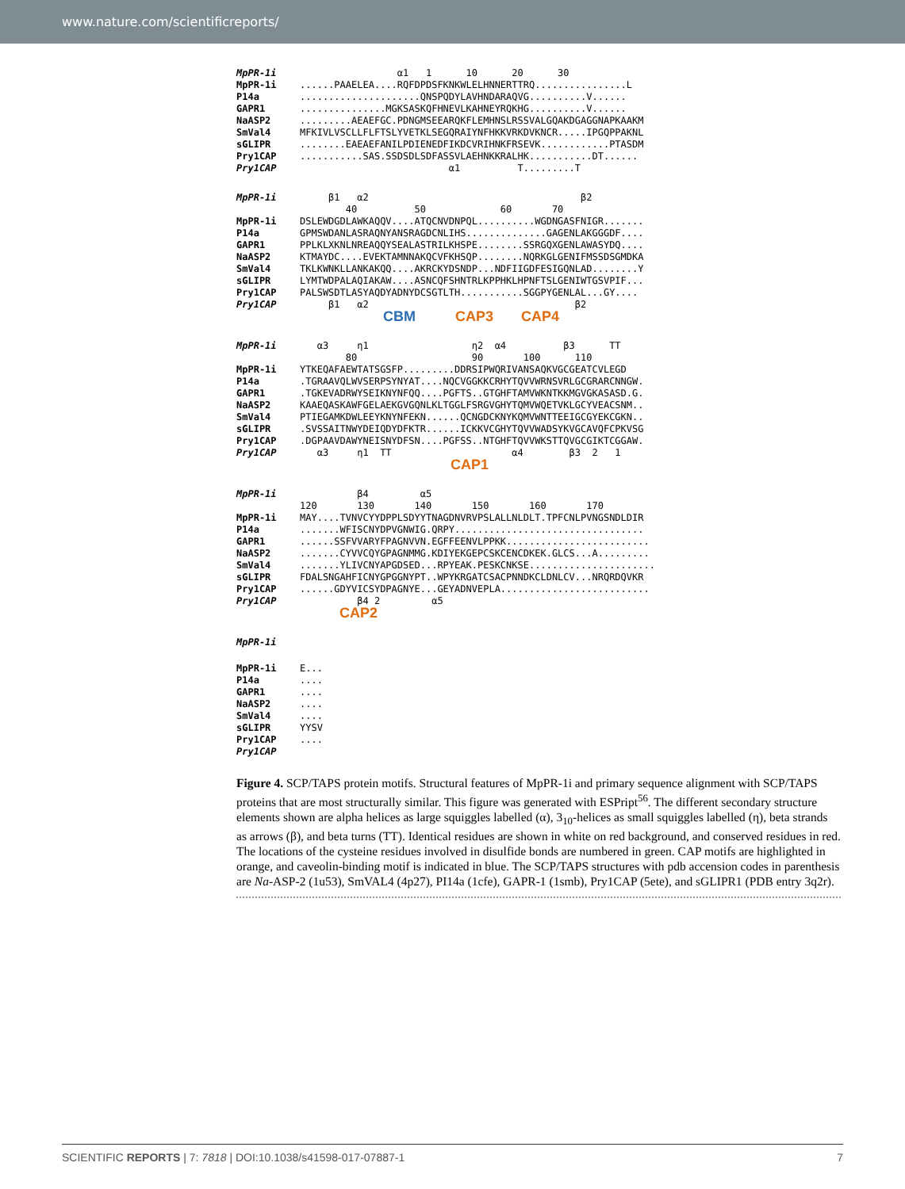www.nature.com/scientificreports/
MpPR-1i α1 1 10 20 30
MpPR-1i......PAAELEA....RQFDPDSFKNKWLELHNNERTTRQ................L
P14a.....................QNSPQDYLAVHNDARAQVG..........V......
GAPR1...............MGKSASKQFHNEVLKAHNEYRQKHG..........V......
NaASP2.........AEAEFGC.PDNGMSEEARQKFLEMHNSLRSSVALGQAKDGAGGNAPKAAKM
SmVal4 MFKIVLVSCLLFLFTSLYVETKLSEGQRAIYNFHKKVRKDVKNCR.....IPGQPPAKNL
sGLIPR........EAEAEFANILPDIENEDFIKDCVRIHNKFRSEVK............PTASDM
Pry1CAP...........SAS.SSDSDLSDFASSVLAEHNKKRALHK...........DT......
Pry1CAP α1 T.........T
MpPR-1i β1 α2 β2
40 50 60 70
MpPR-1i DSLEWDGDLAWKAQQV....ATQCNVDNPQL..........WGDNGASFNIGR.......
P14a GPMSWDANLASRAQNYANSRAGDCNLIHS..............GAGENLAKGGGDF....
GAPR1 PPLKLXKNLNREAQQYSEALASTRILKHSPE........SSRGQXGENLAWASYDQ....
NaASP2 KTMAYDC....EVEKTAMNNAKQCVFKHSQP........NQRKGLGENIFMSSDSGMDKA
SmVal4 TKLKWNKLLANKAKQQ....AKRCKYDSNDP...NDFIIGDFESIGQNLAD........Y
sGLIPR LYMTWDPALAQIAKAW....ASNCQFSHNTRLKPPHKLHPNFTSLGENIWTGSVPIF...
Pry1CAP PALSWSDTLASYAQDYADNYDCSGTLTH...........SGGPYGENLAL...GY....
Pry1CAP β1 α2 β2
CBM CAP3 CAP4
MpPR-1i α3 η1 η2 α4 β3 TT
80 90 100 110
MpPR-1i YTKEQAFAEWTATSGSFP.........DDRSIPWQRIVANSAQKVGCGEATCVLEGD
P14a.TGRAAVQLWVSERPSYNYAT....NQCVGGKKCRHYTQVVWRNSVRLGCGRARCNNGW.
GAPR1.TGKEVADRWYSEIKNYNFQQ....PGFTS..GTGHFTAMVWKNTKKMGVGKASASD.G.
NaASP2 KAAEQASKAWFGELAEKGVGQNLKLTGGLFSRGVGHYTQMVWQETVKLGCYVEACSNM..
SmVal4 PTIEGAMKDWLEEYKNYNFEKN......QCNGDCKNYKQMVWNTTEEIGCGYEKCGKN..
sGLIPR.SVSSAITNWYDEIQDYDFKTR......ICKKVCGHYTQVVWADSYKVGCAVQFCPKVSG
Pry1CAP.DGPAAVDAWYNEISNYDFSN....PGFSS..NTGHFTQVVWKSTTQVGCGIKTCGGAW.
Pry1CAP α3 η1 TT α4 β3 2 1
CAP1
MpPR-1i β4 α5
120 130 140 150 160 170
MpPR-1i MAY....TVNVCYYDPPLSDYYTNAGDNVRVPSLALLNLDLT.TPFCNLPVNGSNDLDIR
P14a.......WFISCNYDPVGNWIG.QRPY.................................
GAPR1......SSFVVARYFPAGNVVN.EGFFEENVLPPKK.........................
NaASP2.......CYVVCQYGPAGNMMG.KDIYEKGEPCSKCENCDKEK.GLCS...A.........
SmVal4.......YLIVCNYAPGDSED...RPYEAK.PESKCNKSE......................
sGLIPR FDALSNGAHFICNYGPGGNYPT..WPYKRGATCSACPNNDKCLDNLCV...NRQRDQVKR
Pry1CAP......GDYVICSYDPAGNYE...GEYADNVEPLA..........................
Pry1CAP β4 2 α5
CAP2
MpPR-1i
MpPR-1i E...
P14a....
GAPR1....
NaASP2....
SmVal4....
sGLIPR YYSV
Pry1CAP....
Pry1CAP
Figure 4. SCP/TAPS protein motifs. Structural features of MpPR-1i and primary sequence alignment with SCP/TAPS proteins that are most structurally similar. This figure was generated with ESPript<sup>56</sup>. The different secondary structure elements shown are alpha helices as large squiggles labelled (α), 3<sub>10</sub>-helices as small squiggles labelled (η), beta strands as arrows (β), and beta turns (TT). Identical residues are shown in white on red background, and conserved residues in red. The locations of the cysteine residues involved in disulfide bonds are numbered in green. CAP motifs are highlighted in orange, and caveolin-binding motif is indicated in blue. The SCP/TAPS structures with pdb accension codes in parenthesis are Na-ASP-2 (1u53), SmVAL4 (4p27), PI14a (1cfe), GAPR-1 (1smb), Pry1CAP (5ete), and sGLIPR1 (PDB entry 3q2r).
SCIENTIFIC REPORTS | 7: 7818 | DOI:10.1038/s41598-017-07887-1 7